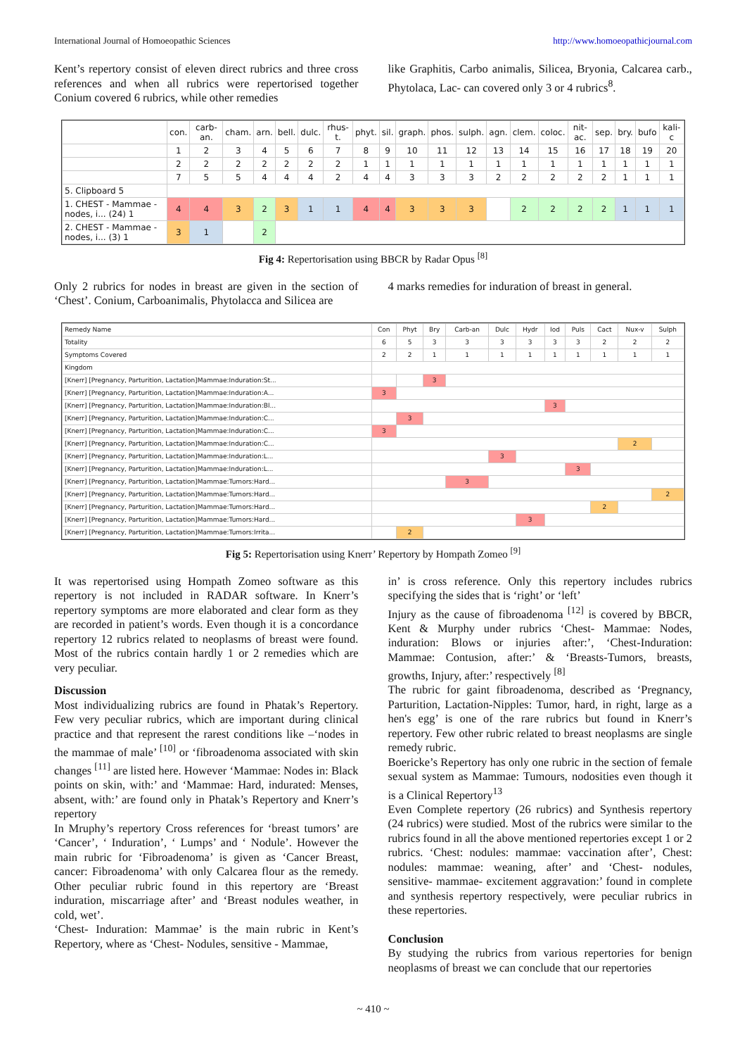International Journal of Homoeopathic Sciences http://www.homoeopathicjournal.com
Kent’s repertory consist of eleven direct rubrics and three cross references and when all rubrics were repertorised together Conium covered 6 rubrics, while other remedies
like Graphitis, Carbo animalis, Silicea, Bryonia, Calcarea carb., Phytolaca, Lac- can covered only 3 or 4 rubrics<sup>8</sup>.
| | con. | carb-an. | cham. | arn. | bell. | dulc. | rhus-t. | phyt. | sil. | graph. | phos. | sulph. | agn. | clem. | coloc. | nit-ac. | sep. | bry. | bufo | kali-c |
| --- | --- | --- | --- | --- | --- | --- | --- | --- | --- | --- | --- | --- | --- | --- | --- | --- | --- | --- | --- | --- |
| | 1 | 2 | 3 | 4 | 5 | 6 | 7 | 8 | 9 | 10 | 11 | 12 | 13 | 14 | 15 | 16 | 17 | 18 | 19 | 20 |
| | 2 | 2 | 2 | 2 | 2 | 2 | 2 | 1 | 1 | 1 | 1 | 1 | 1 | 1 | 1 | 1 | 1 | 1 | 1 | 1 |
| | 7 | 5 | 5 | 4 | 4 | 4 | 2 | 4 | 4 | 3 | 3 | 3 | 2 | 2 | 2 | 2 | 2 | 1 | 1 | 1 |
| 5. Clipboard 5 | | | | | | | | | | | | | | | | | | | | |
| 1. CHEST - Mammae - nodes, i... (24) 1 | 4 | 4 | 3 | 2 | 3 | 1 | 1 | 4 | 4 | 3 | 3 | 3 | | 2 | 2 | 2 | 2 | 1 | 1 | 1 |
| 2. CHEST - Mammae - nodes, i... (3) 1 | 3 | 1 | | 2 | | | | | | | | | | | | | | | | |
Fig 4: Repertorisation using BBCR by Radar Opus <sup>[8]</sup>
Only 2 rubrics for nodes in breast are given in the section of ‘Chest’. Conium, Carboanimalis, Phytolacca and Silicea are
4 marks remedies for induration of breast in general.
| Remedy Name | Con | Phyt | Bry | Carb-an | Dulc | Hydr | Iod | Puls | Cact | Nux-v | Sulph |
| Totality | 6 | 5 | 3 | 3 | 3 | 3 | 3 | 3 | 2 | 2 | 2 |
| Symptoms Covered | 2 | 2 | 1 | 1 | 1 | 1 | 1 | 1 | 1 | 1 | 1 |
| Kingdom | | | | | | | | | | | |
| [Knerr] [Pregnancy, Parturition, Lactation]Mammae:Induration:St... | | | 3 | | | | | | | | |
| [Knerr] [Pregnancy, Parturition, Lactation]Mammae:Induration:A... | 3 | | | | | | | | | | |
| [Knerr] [Pregnancy, Parturition, Lactation]Mammae:Induration:Bl... | | | | | | | 3 | | | | |
| [Knerr] [Pregnancy, Parturition, Lactation]Mammae:Induration:C... | | 3 | | | | | | | | | |
| [Knerr] [Pregnancy, Parturition, Lactation]Mammae:Induration:C... | 3 | | | | | | | | | | |
| [Knerr] [Pregnancy, Parturition, Lactation]Mammae:Induration:C... | | | | | | | | | | 2 | |
| [Knerr] [Pregnancy, Parturition, Lactation]Mammae:Induration:L... | | | | | 3 | | | | | | |
| [Knerr] [Pregnancy, Parturition, Lactation]Mammae:Induration:L... | | | | | | | | 3 | | | |
| [Knerr] [Pregnancy, Parturition, Lactation]Mammae:Tumors:Hard... | | | | 3 | | | | | | | |
| [Knerr] [Pregnancy, Parturition, Lactation]Mammae:Tumors:Hard... | | | | | | | | | | | 2 |
| [Knerr] [Pregnancy, Parturition, Lactation]Mammae:Tumors:Hard... | | | | | | | | | 2 | | |
| [Knerr] [Pregnancy, Parturition, Lactation]Mammae:Tumors:Hard... | | | | | | 3 | | | | | |
| [Knerr] [Pregnancy, Parturition, Lactation]Mammae:Tumors:Irrita... | | 2 | | | | | | | | | |
Fig 5: Repertorisation using Knerr’ Repertory by Hompath Zomeo <sup>[9]</sup>
It was repertorised using Hompath Zomeo software as this repertory is not included in RADAR software. In Knerr’s repertory symptoms are more elaborated and clear form as they are recorded in patient’s words. Even though it is a concordance repertory 12 rubrics related to neoplasms of breast were found. Most of the rubrics contain hardly 1 or 2 remedies which are very peculiar.
Discussion
Most individualizing rubrics are found in Phatak’s Repertory. Few very peculiar rubrics, which are important during clinical practice and that represent the rarest conditions like –‘nodes in the mammae of male’ <sup>[10]</sup> or ‘fibroadenoma associated with skin changes <sup>[11]</sup> are listed here. However ‘Mammae: Nodes in: Black points on skin, with:’ and ‘Mammae: Hard, indurated: Menses, absent, with:’ are found only in Phatak’s Repertory and Knerr’s repertory
In Mruphy’s repertory Cross references for ‘breast tumors’ are ‘Cancer’, ‘ Induration’, ‘ Lumps’ and ‘ Nodule’. However the main rubric for ‘Fibroadenoma’ is given as ‘Cancer Breast, cancer: Fibroadenoma’ with only Calcarea flour as the remedy. Other peculiar rubric found in this repertory are ‘Breast induration, miscarriage after’ and ‘Breast nodules weather, in cold, wet’.
‘Chest- Induration: Mammae’ is the main rubric in Kent’s Repertory, where as ‘Chest- Nodules, sensitive - Mammae,
in’ is cross reference. Only this repertory includes rubrics specifying the sides that is ‘right’ or ‘left’
Injury as the cause of fibroadenoma <sup>[12]</sup> is covered by BBCR, Kent & Murphy under rubrics ‘Chest- Mammae: Nodes, induration: Blows or injuries after:’, ‘Chest-Induration: Mammae: Contusion, after:’ & ‘Breasts-Tumors, breasts, growths, Injury, after:’ respectively <sup>[8]</sup>
The rubric for gaint fibroadenoma, described as ‘Pregnancy, Parturition, Lactation-Nipples: Tumor, hard, in right, large as a hen's egg’ is one of the rare rubrics but found in Knerr’s repertory. Few other rubric related to breast neoplasms are single remedy rubric.
Boericke’s Repertory has only one rubric in the section of female sexual system as Mammae: Tumours, nodosities even though it is a Clinical Repertory<sup>13</sup>
Even Complete repertory (26 rubrics) and Synthesis repertory (24 rubrics) were studied. Most of the rubrics were similar to the rubrics found in all the above mentioned repertories except 1 or 2 rubrics. ‘Chest: nodules: mammae: vaccination after’, Chest: nodules: mammae: weaning, after’ and ‘Chest- nodules, sensitive- mammae- excitement aggravation:’ found in complete and synthesis repertory respectively, were peculiar rubrics in these repertories.
Conclusion
By studying the rubrics from various repertories for benign neoplasms of breast we can conclude that our repertories
~ 410 ~